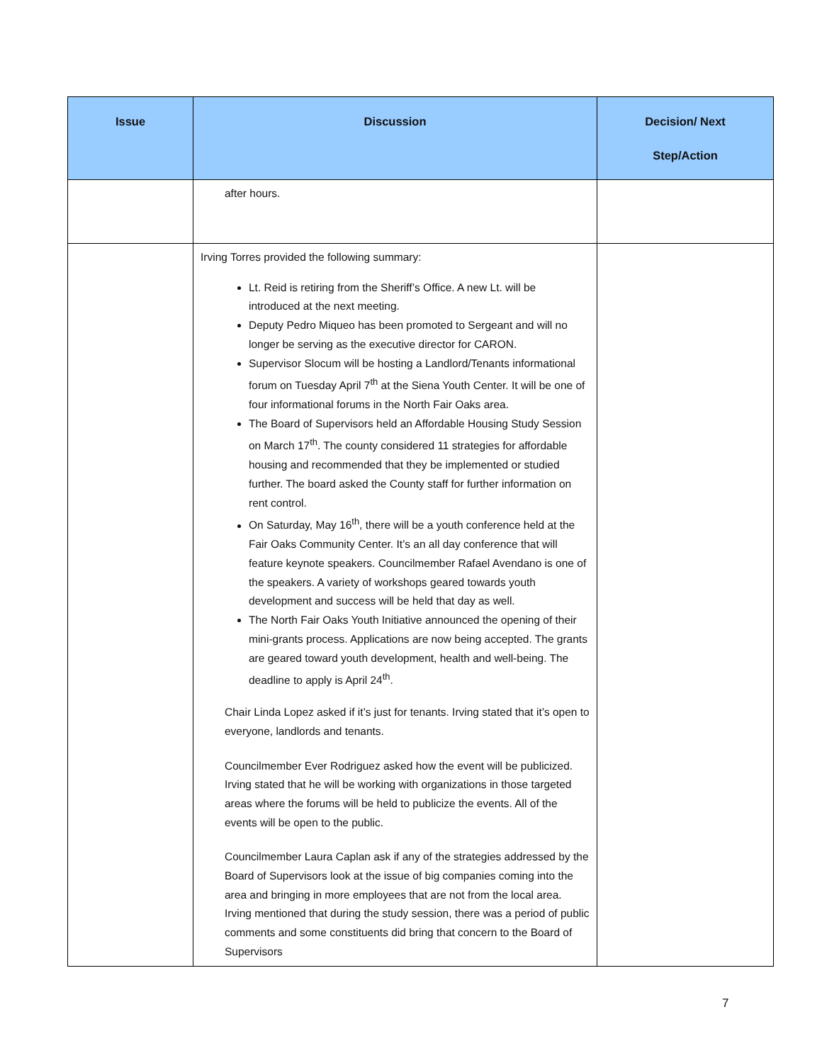| Issue | Discussion | Decision/ Next Step/Action |
| --- | --- | --- |
| | after hours. | |
| | Irving Torres provided the following summary: Lt. Reid is retiring from the Sheriff’s Office. A new Lt. will be introduced at the next meeting. Deputy Pedro Miqueo has been promoted to Sergeant and will no longer be serving as the executive director for CARON. Supervisor Slocum will be hosting a Landlord/Tenants informational forum on Tuesday April 7<sup>th</sup> at the Siena Youth Center. It will be one of four informational forums in the North Fair Oaks area. The Board of Supervisors held an Affordable Housing Study Session on March 17<sup>th</sup>. The county considered 11 strategies for affordable housing and recommended that they be implemented or studied further. The board asked the County staff for further information on rent control. On Saturday, May 16<sup>th</sup>, there will be a youth conference held at the Fair Oaks Community Center. It’s an all day conference that will feature keynote speakers. Councilmember Rafael Avendano is one of the speakers. A variety of workshops geared towards youth development and success will be held that day as well. The North Fair Oaks Youth Initiative announced the opening of their mini-grants process. Applications are now being accepted. The grants are geared toward youth development, health and well-being. The deadline to apply is April 24<sup>th</sup>. Chair Linda Lopez asked if it’s just for tenants. Irving stated that it’s open to everyone, landlords and tenants. Councilmember Ever Rodriguez asked how the event will be publicized. Irving stated that he will be working with organizations in those targeted areas where the forums will be held to publicize the events. All of the events will be open to the public. Councilmember Laura Caplan ask if any of the strategies addressed by the Board of Supervisors look at the issue of big companies coming into the area and bringing in more employees that are not from the local area. Irving mentioned that during the study session, there was a period of public comments and some constituents did bring that concern to the Board of Supervisors | |
7